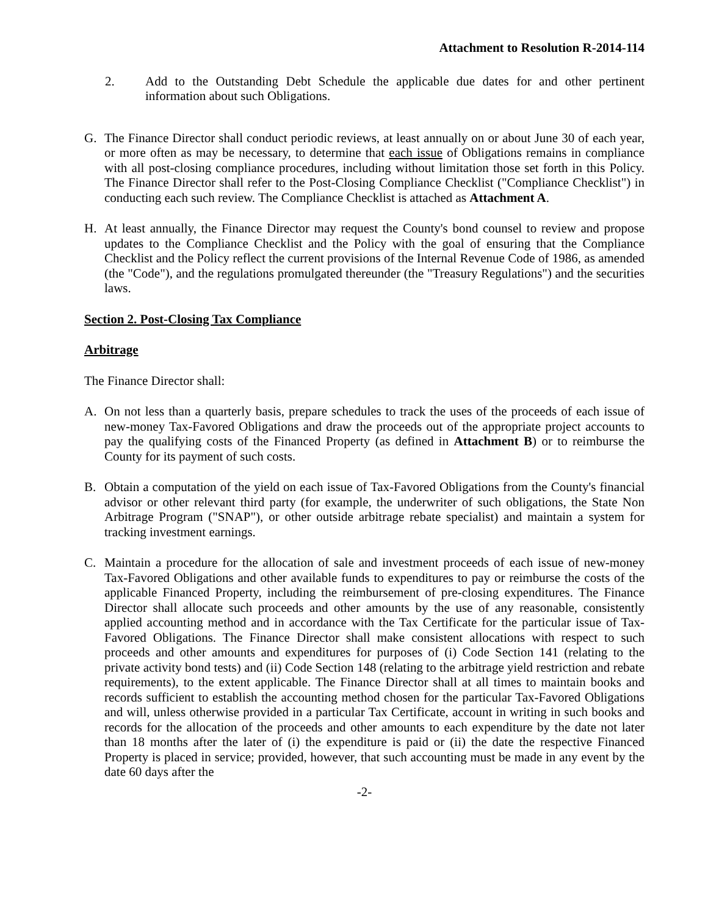Attachment to Resolution R-2014-114
2. Add to the Outstanding Debt Schedule the applicable due dates for and other pertinent information about such Obligations.
G. The Finance Director shall conduct periodic reviews, at least annually on or about June 30 of each year, or more often as may be necessary, to determine that each issue of Obligations remains in compliance with all post-closing compliance procedures, including without limitation those set forth in this Policy. The Finance Director shall refer to the Post-Closing Compliance Checklist ("Compliance Checklist") in conducting each such review. The Compliance Checklist is attached as Attachment A.
H. At least annually, the Finance Director may request the County's bond counsel to review and propose updates to the Compliance Checklist and the Policy with the goal of ensuring that the Compliance Checklist and the Policy reflect the current provisions of the Internal Revenue Code of 1986, as amended (the "Code"), and the regulations promulgated thereunder (the "Treasury Regulations") and the securities laws.
Section 2. Post-Closing Tax Compliance
Arbitrage
The Finance Director shall:
A. On not less than a quarterly basis, prepare schedules to track the uses of the proceeds of each issue of new-money Tax-Favored Obligations and draw the proceeds out of the appropriate project accounts to pay the qualifying costs of the Financed Property (as defined in Attachment B) or to reimburse the County for its payment of such costs.
B. Obtain a computation of the yield on each issue of Tax-Favored Obligations from the County's financial advisor or other relevant third party (for example, the underwriter of such obligations, the State Non Arbitrage Program ("SNAP"), or other outside arbitrage rebate specialist) and maintain a system for tracking investment earnings.
C. Maintain a procedure for the allocation of sale and investment proceeds of each issue of new-money Tax-Favored Obligations and other available funds to expenditures to pay or reimburse the costs of the applicable Financed Property, including the reimbursement of pre-closing expenditures. The Finance Director shall allocate such proceeds and other amounts by the use of any reasonable, consistently applied accounting method and in accordance with the Tax Certificate for the particular issue of Tax-Favored Obligations. The Finance Director shall make consistent allocations with respect to such proceeds and other amounts and expenditures for purposes of (i) Code Section 141 (relating to the private activity bond tests) and (ii) Code Section 148 (relating to the arbitrage yield restriction and rebate requirements), to the extent applicable. The Finance Director shall at all times to maintain books and records sufficient to establish the accounting method chosen for the particular Tax-Favored Obligations and will, unless otherwise provided in a particular Tax Certificate, account in writing in such books and records for the allocation of the proceeds and other amounts to each expenditure by the date not later than 18 months after the later of (i) the expenditure is paid or (ii) the date the respective Financed Property is placed in service; provided, however, that such accounting must be made in any event by the date 60 days after the
-2-